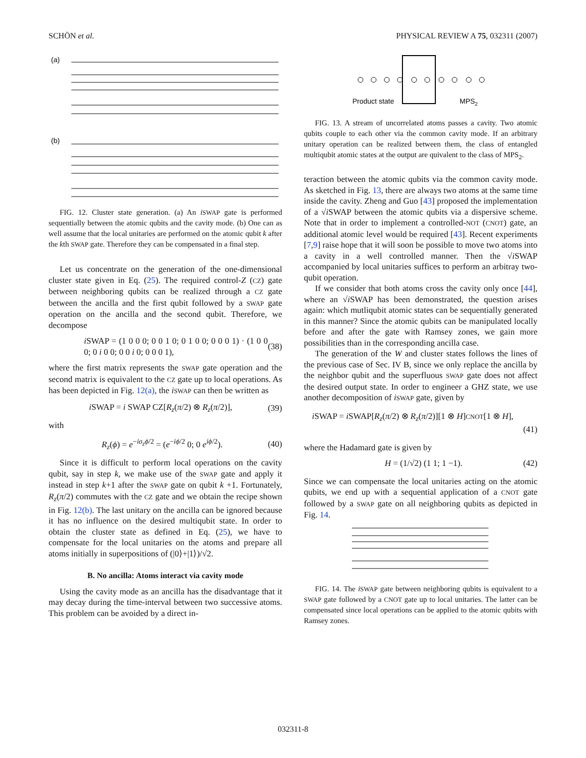SCHÖN et al. PHYSICAL REVIEW A 75, 032311 (2007)
(a)
(b)
FIG. 12. Cluster state generation. (a) An iSWAP gate is performed sequentially between the atomic qubits and the cavity mode. (b) One can as well assume that the local unitaries are performed on the atomic qubit k after the kth SWAP gate. Therefore they can be compensated in a final step.
Let us concentrate on the generation of the one-dimensional cluster state given in Eq. (25). The required control-Z (CZ) gate between neighboring qubits can be realized through a CZ gate between the ancilla and the first qubit followed by a SWAP gate operation on the ancilla and the second qubit. Therefore, we decompose
i SWAP = (1 0 0 0; 0 0 1 0; 0 1 0 0; 0 0 0 1) · (1 0 0 0; 0 i 0 0; 0 0 i 0; 0 0 0 1), (38)
where the first matrix represents the SWAP gate operation and the second matrix is equivalent to the CZ gate up to local operations. As has been depicted in Fig. 12(a), the iSWAP can then be written as
i SWAP = i SWAP CZ[R<sub>z</sub>(π/2) ⊗ R<sub>z</sub>(π/2)], (39)
with
R<sub>z</sub>(ϕ) = e<sup>−iσ<sub>z</sub>ϕ/2</sup> = (e<sup>−iϕ/2</sup> 0; 0 e<sup>iϕ/2</sup>). (40)
Since it is difficult to perform local operations on the cavity qubit, say in step k, we make use of the SWAP gate and apply it instead in step k+1 after the SWAP gate on qubit k +1. Fortunately, R<sub>z</sub>(π/2) commutes with the CZ gate and we obtain the recipe shown in Fig. 12(b). The last unitary on the ancilla can be ignored because it has no influence on the desired multiqubit state. In order to obtain the cluster state as defined in Eq. (25), we have to compensate for the local unitaries on the atoms and prepare all atoms initially in superpositions of (|0⟩+|1⟩)/√2.
B. No ancilla: Atoms interact via cavity mode
Using the cavity mode as an ancilla has the disadvantage that it may decay during the time-interval between two successive atoms. This problem can be avoided by a direct in-
Product state
MPS2
FIG. 13. A stream of uncorrelated atoms passes a cavity. Two atomic qubits couple to each other via the common cavity mode. If an arbitrary unitary operation can be realized between them, the class of entangled multiqubit atomic states at the output are quivalent to the class of MPS<sub>2</sub>.
teraction between the atomic qubits via the common cavity mode. As sketched in Fig. 13, there are always two atoms at the same time inside the cavity. Zheng and Guo [43] proposed the implementation of a √i SWAP between the atomic qubits via a dispersive scheme. Note that in order to implement a controlled-NOT (CNOT) gate, an additional atomic level would be required [43]. Recent experiments [7,9] raise hope that it will soon be possible to move two atoms into a cavity in a well controlled manner. Then the √i SWAP accompanied by local unitaries suffices to perform an arbitray two-qubit operation.
If we consider that both atoms cross the cavity only once [44], where an √i SWAP has been demonstrated, the question arises again: which mutliqubit atomic states can be sequentially generated in this manner? Since the atomic qubits can be manipulated locally before and after the gate with Ramsey zones, we gain more possibilities than in the corresponding ancilla case.
The generation of the W and cluster states follows the lines of the previous case of Sec. IV B, since we only replace the ancilla by the neighbor qubit and the superfluous SWAP gate does not affect the desired output state. In order to engineer a GHZ state, we use another decomposition of iSWAP gate, given by
i SWAP = i SWAP[R<sub>z</sub>(π/2) ⊗ R<sub>z</sub>(π/2)][1 ⊗ H]CNOT[1 ⊗ H],
(41)
where the Hadamard gate is given by
H = (1/√2) (1 1; 1 −1). (42)
Since we can compensate the local unitaries acting on the atomic qubits, we end up with a sequential application of a CNOT gate followed by a SWAP gate on all neighboring qubits as depicted in Fig. 14.
FIG. 14. The iSWAP gate between neighboring qubits is equivalent to a SWAP gate followed by a CNOT gate up to local unitaries. The latter can be compensated since local operations can be applied to the atomic qubits with Ramsey zones.
032311-8